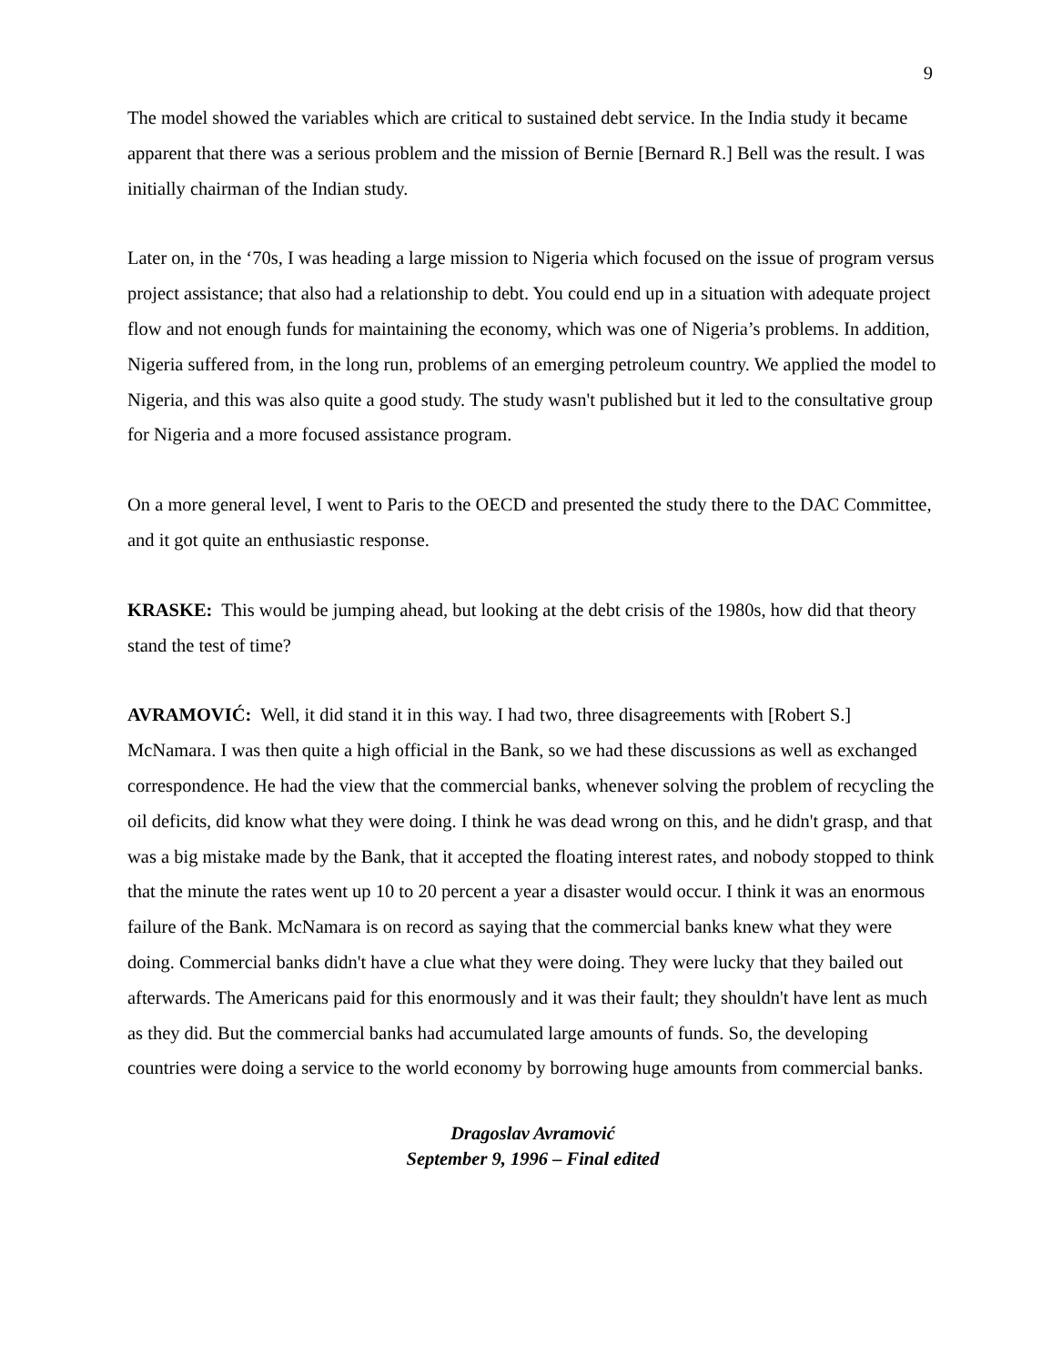9
The model showed the variables which are critical to sustained debt service. In the India study it became apparent that there was a serious problem and the mission of Bernie [Bernard R.] Bell was the result. I was initially chairman of the Indian study.
Later on, in the ‘70s, I was heading a large mission to Nigeria which focused on the issue of program versus project assistance; that also had a relationship to debt. You could end up in a situation with adequate project flow and not enough funds for maintaining the economy, which was one of Nigeria’s problems. In addition, Nigeria suffered from, in the long run, problems of an emerging petroleum country. We applied the model to Nigeria, and this was also quite a good study. The study wasn't published but it led to the consultative group for Nigeria and a more focused assistance program.
On a more general level, I went to Paris to the OECD and presented the study there to the DAC Committee, and it got quite an enthusiastic response.
KRASKE: This would be jumping ahead, but looking at the debt crisis of the 1980s, how did that theory stand the test of time?
AVRAMOVIĆ: Well, it did stand it in this way. I had two, three disagreements with [Robert S.] McNamara. I was then quite a high official in the Bank, so we had these discussions as well as exchanged correspondence. He had the view that the commercial banks, whenever solving the problem of recycling the oil deficits, did know what they were doing. I think he was dead wrong on this, and he didn't grasp, and that was a big mistake made by the Bank, that it accepted the floating interest rates, and nobody stopped to think that the minute the rates went up 10 to 20 percent a year a disaster would occur. I think it was an enormous failure of the Bank. McNamara is on record as saying that the commercial banks knew what they were doing. Commercial banks didn't have a clue what they were doing. They were lucky that they bailed out afterwards. The Americans paid for this enormously and it was their fault; they shouldn't have lent as much as they did. But the commercial banks had accumulated large amounts of funds. So, the developing countries were doing a service to the world economy by borrowing huge amounts from commercial banks.
Dragoslav Avramović
September 9, 1996 – Final edited